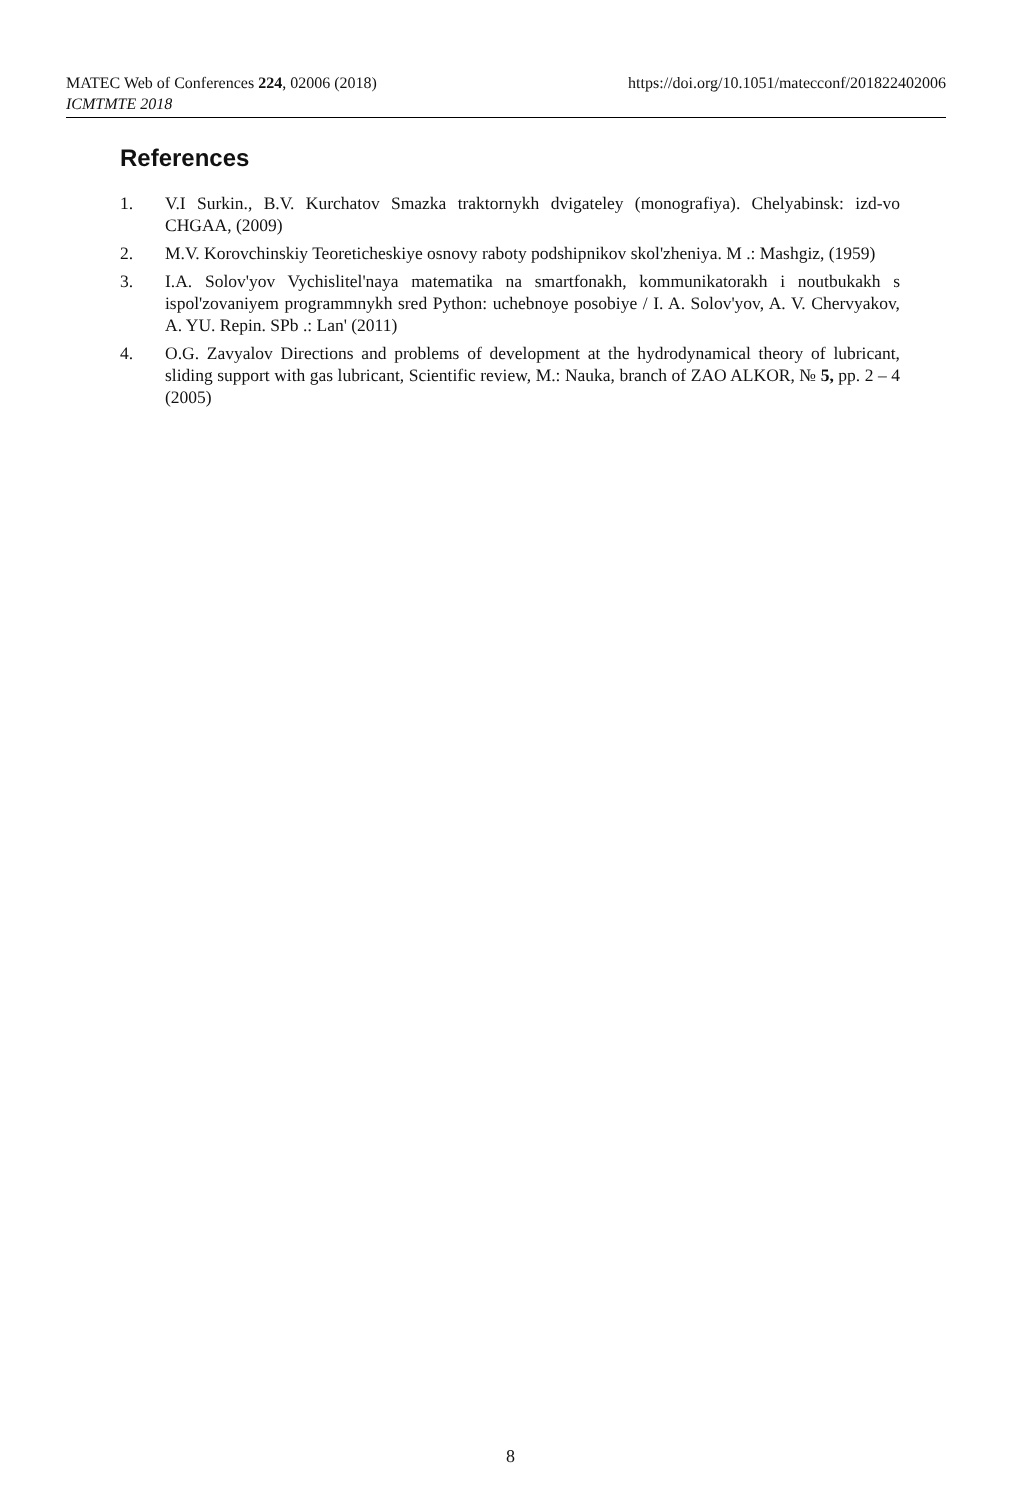https://doi.org/10.1051/matecconf/201822402006 MATEC Web of Conferences 224, 02006 (2018)
ICMTMTE 2018
References
1. V.I Surkin., B.V. Kurchatov Smazka traktornykh dvigateley (monografiya). Chelyabinsk: izd-vo CHGAA, (2009)
2. M.V. Korovchinskiy Teoreticheskiye osnovy raboty podshipnikov skol'zheniya. M .: Mashgiz, (1959)
3. I.A. Solov'yov Vychislitel'naya matematika na smartfonakh, kommunikatorakh i noutbukakh s ispol'zovaniyem programmnykh sred Python: uchebnoye posobiye / I. A. Solov'yov, A. V. Chervyakov, A. YU. Repin. SPb .: Lan' (2011)
4. O.G. Zavyalov Directions and problems of development at the hydrodynamical theory of lubricant, sliding support with gas lubricant, Scientific review, M.: Nauka, branch of ZAO ALKOR, № 5, pp. 2 – 4 (2005)
8